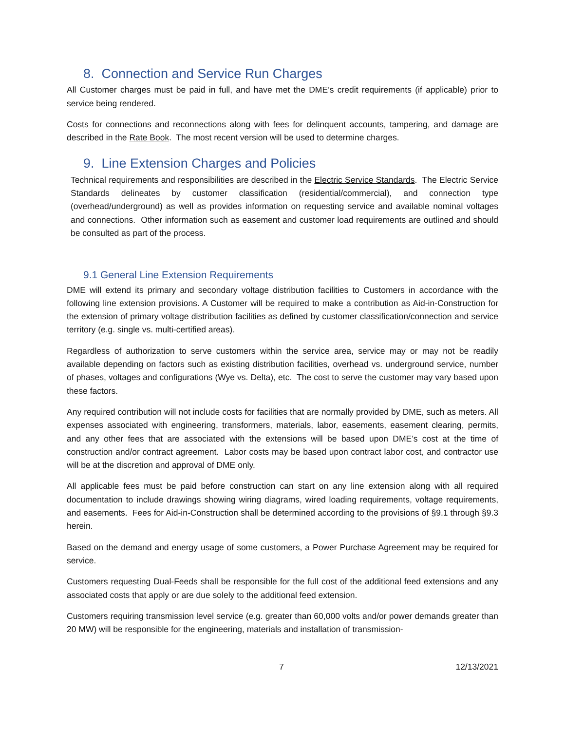8. Connection and Service Run Charges
All Customer charges must be paid in full, and have met the DME’s credit requirements (if applicable) prior to service being rendered.
Costs for connections and reconnections along with fees for delinquent accounts, tampering, and damage are described in the Rate Book. The most recent version will be used to determine charges.
9. Line Extension Charges and Policies
Technical requirements and responsibilities are described in the Electric Service Standards. The Electric Service Standards delineates by customer classification (residential/commercial), and connection type (overhead/underground) as well as provides information on requesting service and available nominal voltages and connections. Other information such as easement and customer load requirements are outlined and should be consulted as part of the process.
9.1 General Line Extension Requirements
DME will extend its primary and secondary voltage distribution facilities to Customers in accordance with the following line extension provisions. A Customer will be required to make a contribution as Aid-in-Construction for the extension of primary voltage distribution facilities as defined by customer classification/connection and service territory (e.g. single vs. multi-certified areas).
Regardless of authorization to serve customers within the service area, service may or may not be readily available depending on factors such as existing distribution facilities, overhead vs. underground service, number of phases, voltages and configurations (Wye vs. Delta), etc. The cost to serve the customer may vary based upon these factors.
Any required contribution will not include costs for facilities that are normally provided by DME, such as meters. All expenses associated with engineering, transformers, materials, labor, easements, easement clearing, permits, and any other fees that are associated with the extensions will be based upon DME’s cost at the time of construction and/or contract agreement. Labor costs may be based upon contract labor cost, and contractor use will be at the discretion and approval of DME only.
All applicable fees must be paid before construction can start on any line extension along with all required documentation to include drawings showing wiring diagrams, wired loading requirements, voltage requirements, and easements. Fees for Aid-in-Construction shall be determined according to the provisions of §9.1 through §9.3 herein.
Based on the demand and energy usage of some customers, a Power Purchase Agreement may be required for service.
Customers requesting Dual-Feeds shall be responsible for the full cost of the additional feed extensions and any associated costs that apply or are due solely to the additional feed extension.
Customers requiring transmission level service (e.g. greater than 60,000 volts and/or power demands greater than 20 MW) will be responsible for the engineering, materials and installation of transmission-
7 12/13/2021